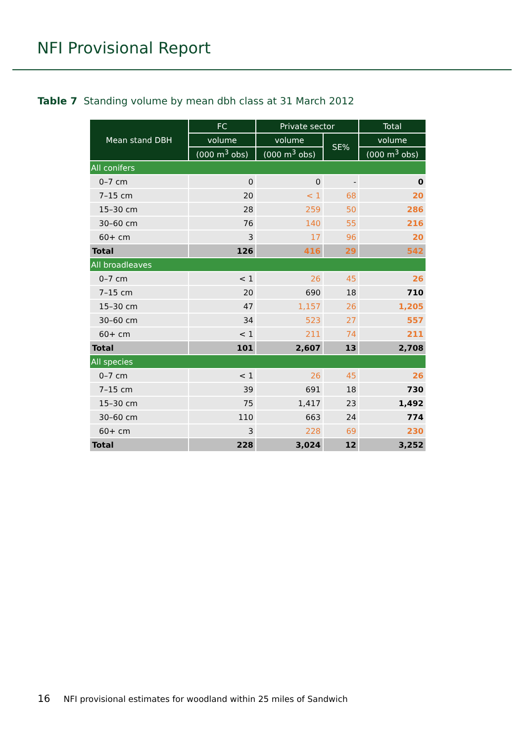NFI Provisional Report
Table 7 Standing volume by mean dbh class at 31 March 2012
| Mean stand DBH | FC | Private sector | | Total |
| --- | --- | --- | --- | --- |
| | volume | volume | SE% | volume |
| | (000 m<sup>3</sup> obs) | (000 m<sup>3</sup> obs) | | (000 m<sup>3</sup> obs) |
| All conifers | | | | |
| 0–7 cm | 0 | 0 | - | 0 |
| 7–15 cm | 20 | < 1 | 68 | 20 |
| 15–30 cm | 28 | 259 | 50 | 286 |
| 30–60 cm | 76 | 140 | 55 | 216 |
| 60+ cm | 3 | 17 | 96 | 20 |
| Total | 126 | 416 | 29 | 542 |
| All broadleaves | | | | |
| 0–7 cm | < 1 | 26 | 45 | 26 |
| 7–15 cm | 20 | 690 | 18 | 710 |
| 15–30 cm | 47 | 1,157 | 26 | 1,205 |
| 30–60 cm | 34 | 523 | 27 | 557 |
| 60+ cm | < 1 | 211 | 74 | 211 |
| Total | 101 | 2,607 | 13 | 2,708 |
| All species | | | | |
| 0–7 cm | < 1 | 26 | 45 | 26 |
| 7–15 cm | 39 | 691 | 18 | 730 |
| 15–30 cm | 75 | 1,417 | 23 | 1,492 |
| 30–60 cm | 110 | 663 | 24 | 774 |
| 60+ cm | 3 | 228 | 69 | 230 |
| Total | 228 | 3,024 | 12 | 3,252 |
16 NFI provisional estimates for woodland within 25 miles of Sandwich